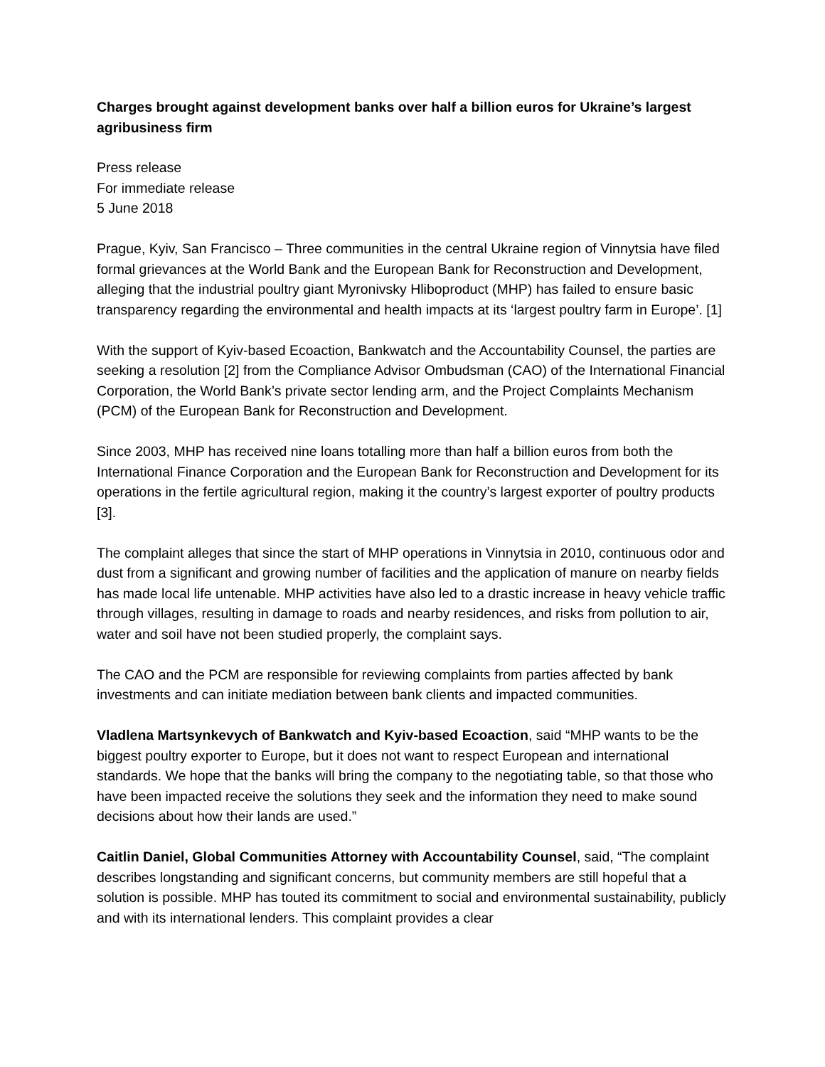Charges brought against development banks over half a billion euros for Ukraine’s largest agribusiness firm
Press release
For immediate release
5 June 2018
Prague, Kyiv, San Francisco – Three communities in the central Ukraine region of Vinnytsia have filed formal grievances at the World Bank and the European Bank for Reconstruction and Development, alleging that the industrial poultry giant Myronivsky Hliboproduct (MHP) has failed to ensure basic transparency regarding the environmental and health impacts at its ‘largest poultry farm in Europe’. [1]
With the support of Kyiv-based Ecoaction, Bankwatch and the Accountability Counsel, the parties are seeking a resolution [2] from the Compliance Advisor Ombudsman (CAO) of the International Financial Corporation, the World Bank’s private sector lending arm, and the Project Complaints Mechanism (PCM) of the European Bank for Reconstruction and Development.
Since 2003, MHP has received nine loans totalling more than half a billion euros from both the International Finance Corporation and the European Bank for Reconstruction and Development for its operations in the fertile agricultural region, making it the country’s largest exporter of poultry products [3].
The complaint alleges that since the start of MHP operations in Vinnytsia in 2010, continuous odor and dust from a significant and growing number of facilities and the application of manure on nearby fields has made local life untenable. MHP activities have also led to a drastic increase in heavy vehicle traffic through villages, resulting in damage to roads and nearby residences, and risks from pollution to air, water and soil have not been studied properly, the complaint says.
The CAO and the PCM are responsible for reviewing complaints from parties affected by bank investments and can initiate mediation between bank clients and impacted communities.
Vladlena Martsynkevych of Bankwatch and Kyiv-based Ecoaction, said “MHP wants to be the biggest poultry exporter to Europe, but it does not want to respect European and international standards. We hope that the banks will bring the company to the negotiating table, so that those who have been impacted receive the solutions they seek and the information they need to make sound decisions about how their lands are used.”
Caitlin Daniel, Global Communities Attorney with Accountability Counsel, said, “The complaint describes longstanding and significant concerns, but community members are still hopeful that a solution is possible. MHP has touted its commitment to social and environmental sustainability, publicly and with its international lenders. This complaint provides a clear